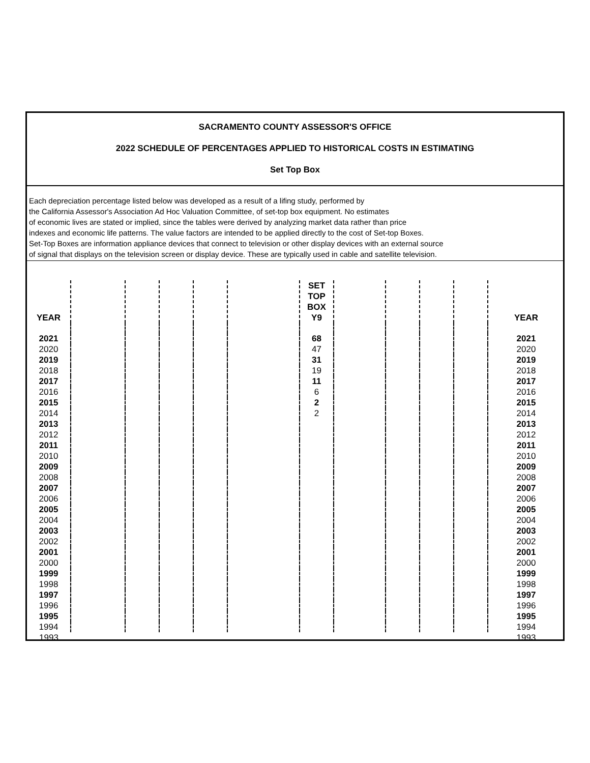SACRAMENTO COUNTY ASSESSOR'S OFFICE
2022 SCHEDULE OF PERCENTAGES APPLIED TO HISTORICAL COSTS IN ESTIMATING
Set Top Box
Each depreciation percentage listed below was developed as a result of a lifing study, performed by
the California Assessor's Association Ad Hoc Valuation Committee, of set-top box equipment. No estimates
of economic lives are stated or implied, since the tables were derived by analyzing market data rather than price
indexes and economic life patterns. The value factors are intended to be applied directly to the cost of Set-top Boxes.
Set-Top Boxes are information appliance devices that connect to television or other display devices with an external source
of signal that displays on the television screen or display device. These are typically used in cable and satellite television.
| YEAR | | | | | | SET TOP BOX Y9 | | | | | | YEAR |
| --- | --- | --- | --- | --- | --- | --- | --- | --- | --- | --- | --- | --- |
| 2021 | | | | | | 68 | | | | | | 2021 |
| 2020 | | | | | | 47 | | | | | | 2020 |
| 2019 | | | | | | 31 | | | | | | 2019 |
| 2018 | | | | | | 19 | | | | | | 2018 |
| 2017 | | | | | | 11 | | | | | | 2017 |
| 2016 | | | | | | 6 | | | | | | 2016 |
| 2015 | | | | | | 2 | | | | | | 2015 |
| 2014 | | | | | | 2 | | | | | | 2014 |
| 2013 | | | | | | | | | | | | 2013 |
| 2012 | | | | | | | | | | | | 2012 |
| 2011 | | | | | | | | | | | | 2011 |
| 2010 | | | | | | | | | | | | 2010 |
| 2009 | | | | | | | | | | | | 2009 |
| 2008 | | | | | | | | | | | | 2008 |
| 2007 | | | | | | | | | | | | 2007 |
| 2006 | | | | | | | | | | | | 2006 |
| 2005 | | | | | | | | | | | | 2005 |
| 2004 | | | | | | | | | | | | 2004 |
| 2003 | | | | | | | | | | | | 2003 |
| 2002 | | | | | | | | | | | | 2002 |
| 2001 | | | | | | | | | | | | 2001 |
| 2000 | | | | | | | | | | | | 2000 |
| 1999 | | | | | | | | | | | | 1999 |
| 1998 | | | | | | | | | | | | 1998 |
| 1997 | | | | | | | | | | | | 1997 |
| 1996 | | | | | | | | | | | | 1996 |
| 1995 | | | | | | | | | | | | 1995 |
| 1994 | | | | | | | | | | | | 1994 |
| 1993 | | | | | | | | | | | | 1993 |